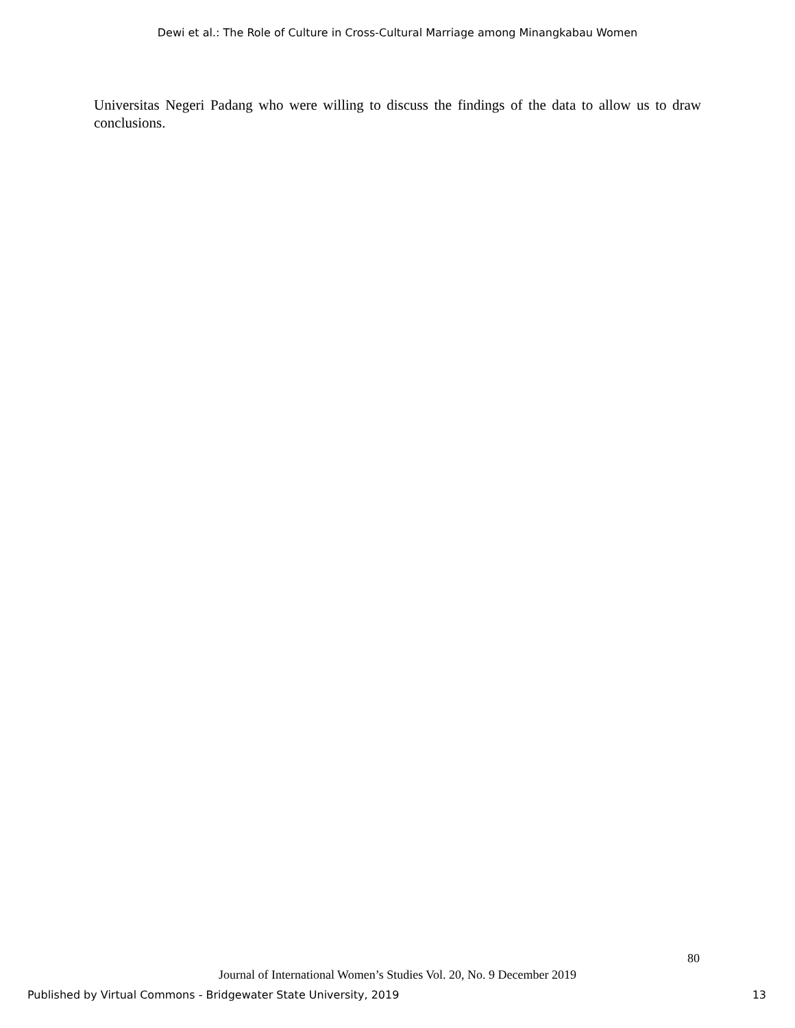Dewi et al.: The Role of Culture in Cross-Cultural Marriage among Minangkabau Women
Universitas Negeri Padang who were willing to discuss the findings of the data to allow us to draw conclusions.
80
Journal of International Women’s Studies Vol. 20, No. 9 December 2019
Published by Virtual Commons - Bridgewater State University, 2019 13